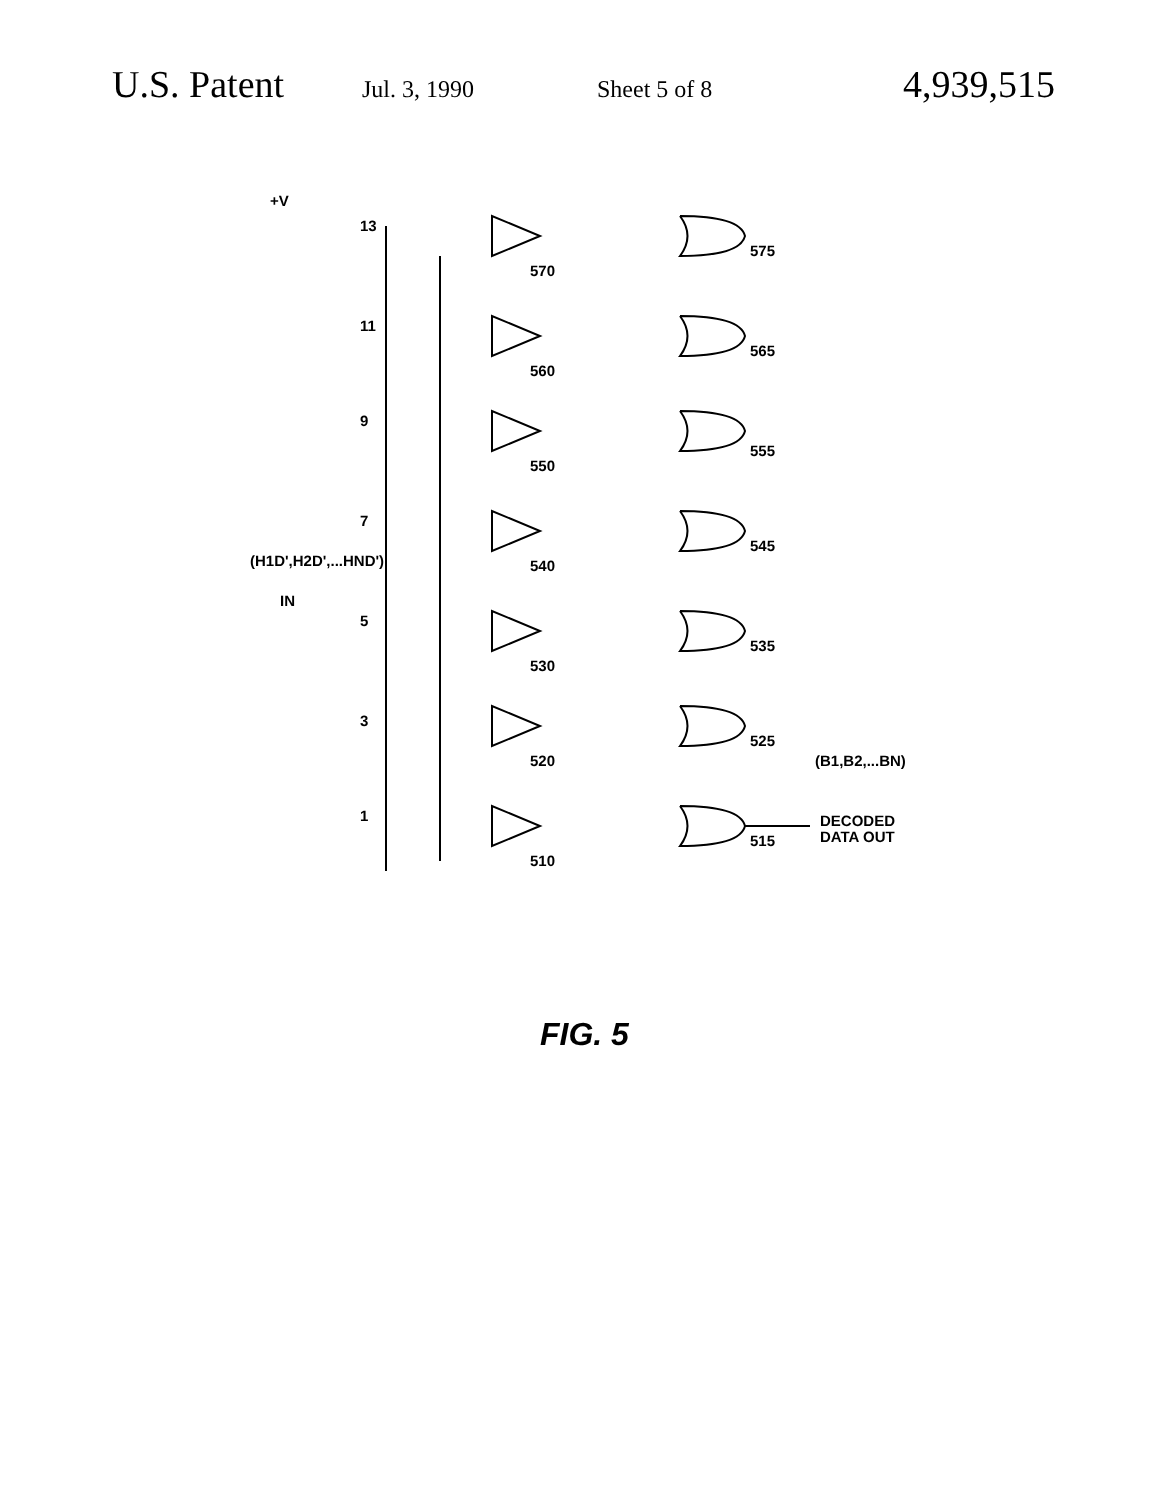U.S. Patent Jul. 3, 1990 Sheet 5 of 8 4,939,515
+V
13
11
9
7
(H1D',H2D',...HND')
IN
5
3
1
570
560
550
540
530
520
510
575
565
555
545
535
525
515
(B1,B2,...BN)
DECODED
DATA OUT
FIG. 5